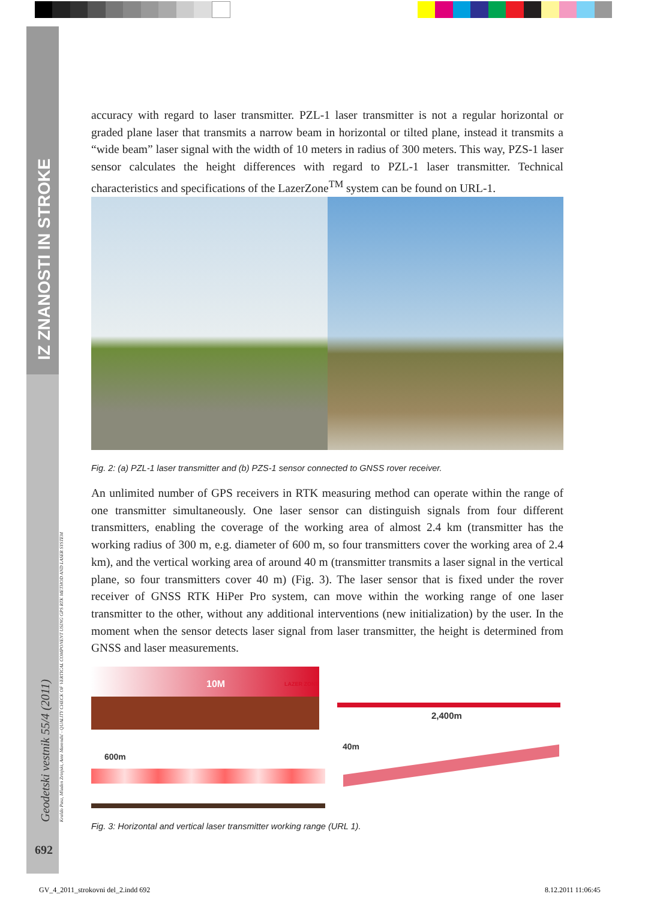IZ ZNANOSTI IN STROKE
Geodetski vestnik 55/4 (2011)
Kraldo Pasz, Mladen Zrinjski, Ante Marendić - QUALITY CHECK OF VERTICAL COMPONENT USING GPS RTK METHOD AND LASER SYSTEM
692
accuracy with regard to laser transmitter. PZL-1 laser transmitter is not a regular horizontal or graded plane laser that transmits a narrow beam in horizontal or tilted plane, instead it transmits a “wide beam” laser signal with the width of 10 meters in radius of 300 meters. This way, PZS-1 laser sensor calculates the height differences with regard to PZL-1 laser transmitter. Technical characteristics and specifications of the LazerZone<sup>TM</sup> system can be found on URL-1.
Fig. 2: (a) PZL-1 laser transmitter and (b) PZS-1 sensor connected to GNSS rover receiver.
An unlimited number of GPS receivers in RTK measuring method can operate within the range of one transmitter simultaneously. One laser sensor can distinguish signals from four different transmitters, enabling the coverage of the working area of almost 2.4 km (transmitter has the working radius of 300 m, e.g. diameter of 600 m, so four transmitters cover the working area of 2.4 km), and the vertical working area of around 40 m (transmitter transmits a laser signal in the vertical plane, so four transmitters cover 40 m) (Fig. 3). The laser sensor that is fixed under the rover receiver of GNSS RTK HiPer Pro system, can move within the working range of one laser transmitter to the other, without any additional interventions (new initialization) by the user. In the moment when the sensor detects laser signal from laser transmitter, the height is determined from GNSS and laser measurements.
10M LAZER ZONE
600m
2,400m
40m
Fig. 3: Horizontal and vertical laser transmitter working range (URL 1).
GV_4_2011_strokovni del_2.indd 692
8.12.2011 11:06:45